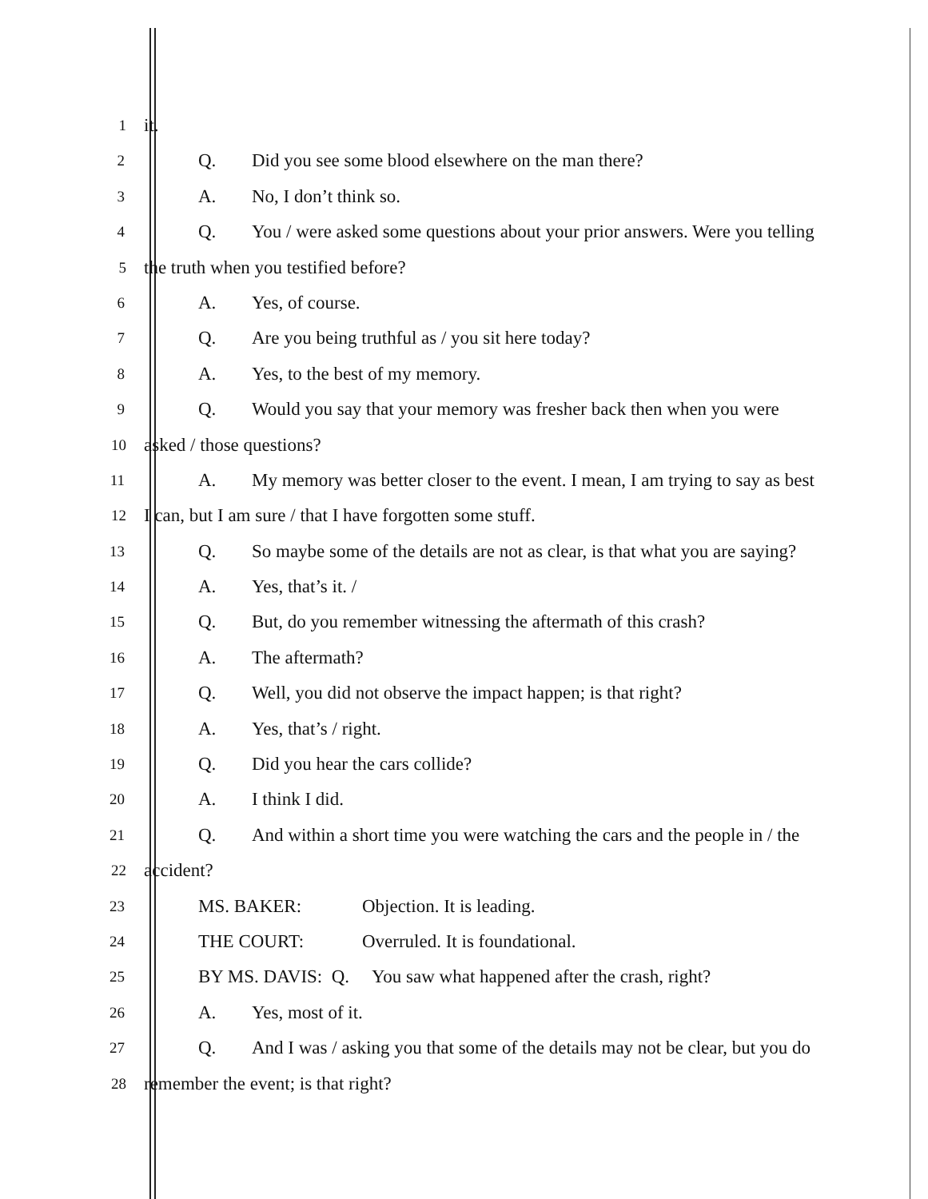1
it.
2
Q. Did you see some blood elsewhere on the man there?
3
A. No, I don’t think so.
4
Q. You / were asked some questions about your prior answers. Were you telling
5
the truth when you testified before?
6
A. Yes, of course.
7
Q. Are you being truthful as / you sit here today?
8
A. Yes, to the best of my memory.
9
Q. Would you say that your memory was fresher back then when you were
10
asked / those questions?
11
A. My memory was better closer to the event. I mean, I am trying to say as best
12
I can, but I am sure / that I have forgotten some stuff.
13
Q. So maybe some of the details are not as clear, is that what you are saying?
14
A. Yes, that’s it. /
15
Q. But, do you remember witnessing the aftermath of this crash?
16
A. The aftermath?
17
Q. Well, you did not observe the impact happen; is that right?
18
A. Yes, that’s / right.
19
Q. Did you hear the cars collide?
20
A. I think I did.
21
Q. And within a short time you were watching the cars and the people in / the
22
accident?
23
MS. BAKER: Objection. It is leading.
24
THE COURT: Overruled. It is foundational.
25
BY MS. DAVIS: Q. You saw what happened after the crash, right?
26
A. Yes, most of it.
27
Q. And I was / asking you that some of the details may not be clear, but you do
28
remember the event; is that right?